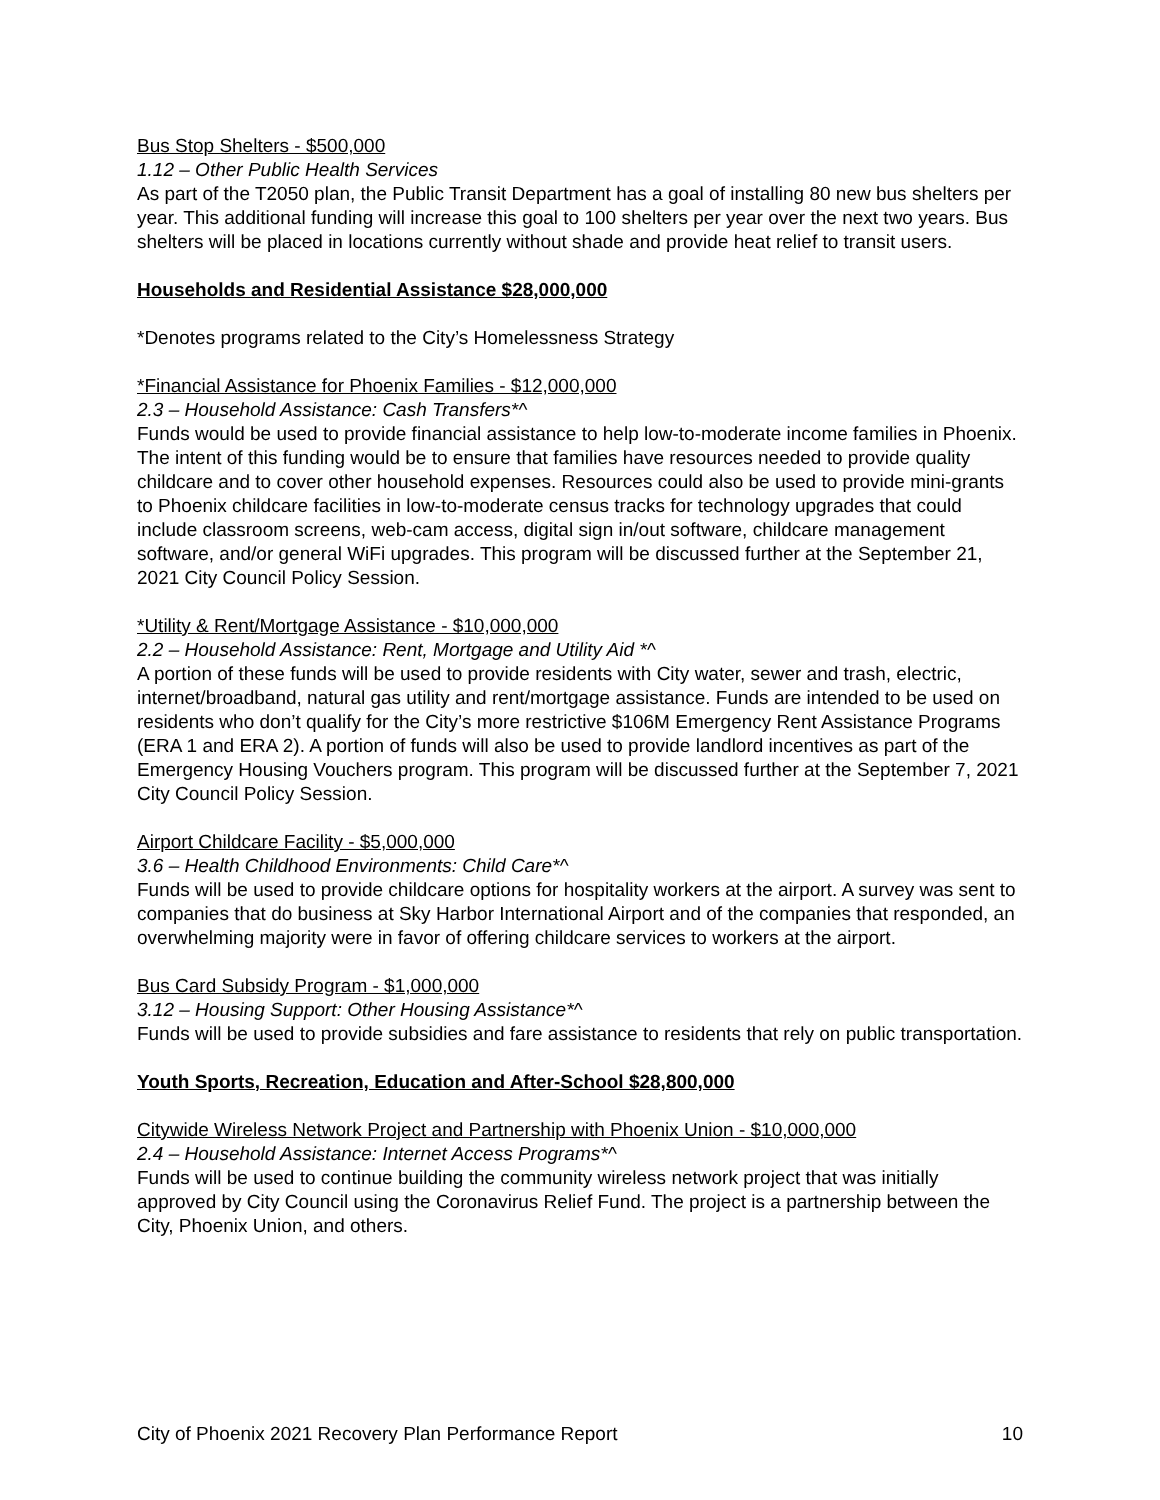Bus Stop Shelters - $500,000
1.12 – Other Public Health Services
As part of the T2050 plan, the Public Transit Department has a goal of installing 80 new bus shelters per year. This additional funding will increase this goal to 100 shelters per year over the next two years. Bus shelters will be placed in locations currently without shade and provide heat relief to transit users.
Households and Residential Assistance $28,000,000
*Denotes programs related to the City’s Homelessness Strategy
*Financial Assistance for Phoenix Families - $12,000,000
2.3 – Household Assistance: Cash Transfers*^
Funds would be used to provide financial assistance to help low-to-moderate income families in Phoenix. The intent of this funding would be to ensure that families have resources needed to provide quality childcare and to cover other household expenses. Resources could also be used to provide mini-grants to Phoenix childcare facilities in low-to-moderate census tracks for technology upgrades that could include classroom screens, web-cam access, digital sign in/out software, childcare management software, and/or general WiFi upgrades. This program will be discussed further at the September 21, 2021 City Council Policy Session.
*Utility & Rent/Mortgage Assistance - $10,000,000
2.2 – Household Assistance: Rent, Mortgage and Utility Aid *^
A portion of these funds will be used to provide residents with City water, sewer and trash, electric, internet/broadband, natural gas utility and rent/mortgage assistance. Funds are intended to be used on residents who don’t qualify for the City’s more restrictive $106M Emergency Rent Assistance Programs (ERA 1 and ERA 2). A portion of funds will also be used to provide landlord incentives as part of the Emergency Housing Vouchers program. This program will be discussed further at the September 7, 2021 City Council Policy Session.
Airport Childcare Facility - $5,000,000
3.6 – Health Childhood Environments: Child Care*^
Funds will be used to provide childcare options for hospitality workers at the airport. A survey was sent to companies that do business at Sky Harbor International Airport and of the companies that responded, an overwhelming majority were in favor of offering childcare services to workers at the airport.
Bus Card Subsidy Program - $1,000,000
3.12 – Housing Support: Other Housing Assistance*^
Funds will be used to provide subsidies and fare assistance to residents that rely on public transportation.
Youth Sports, Recreation, Education and After-School $28,800,000
Citywide Wireless Network Project and Partnership with Phoenix Union - $10,000,000
2.4 – Household Assistance: Internet Access Programs*^
Funds will be used to continue building the community wireless network project that was initially approved by City Council using the Coronavirus Relief Fund. The project is a partnership between the City, Phoenix Union, and others.
City of Phoenix 2021 Recovery Plan Performance Report 10